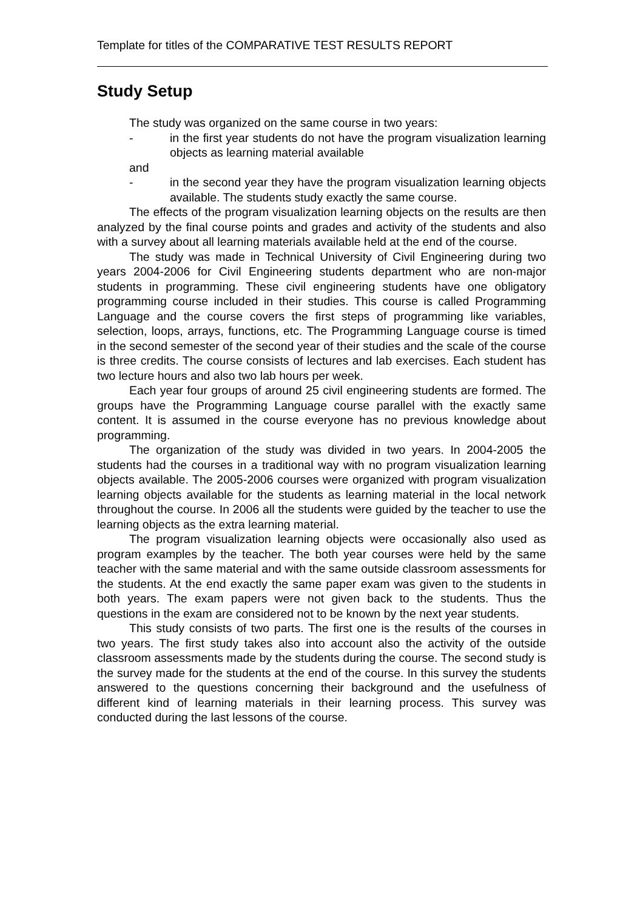Template for titles of the COMPARATIVE TEST RESULTS REPORT
Study Setup
The study was organized on the same course in two years:
- in the first year students do not have the program visualization learning objects as learning material available
and
- in the second year they have the program visualization learning objects available. The students study exactly the same course.
The effects of the program visualization learning objects on the results are then analyzed by the final course points and grades and activity of the students and also with a survey about all learning materials available held at the end of the course.
The study was made in Technical University of Civil Engineering during two years 2004-2006 for Civil Engineering students department who are non-major students in programming. These civil engineering students have one obligatory programming course included in their studies. This course is called Programming Language and the course covers the first steps of programming like variables, selection, loops, arrays, functions, etc. The Programming Language course is timed in the second semester of the second year of their studies and the scale of the course is three credits. The course consists of lectures and lab exercises. Each student has two lecture hours and also two lab hours per week.
Each year four groups of around 25 civil engineering students are formed. The groups have the Programming Language course parallel with the exactly same content. It is assumed in the course everyone has no previous knowledge about programming.
The organization of the study was divided in two years. In 2004-2005 the students had the courses in a traditional way with no program visualization learning objects available. The 2005-2006 courses were organized with program visualization learning objects available for the students as learning material in the local network throughout the course. In 2006 all the students were guided by the teacher to use the learning objects as the extra learning material.
The program visualization learning objects were occasionally also used as program examples by the teacher. The both year courses were held by the same teacher with the same material and with the same outside classroom assessments for the students. At the end exactly the same paper exam was given to the students in both years. The exam papers were not given back to the students. Thus the questions in the exam are considered not to be known by the next year students.
This study consists of two parts. The first one is the results of the courses in two years. The first study takes also into account also the activity of the outside classroom assessments made by the students during the course. The second study is the survey made for the students at the end of the course. In this survey the students answered to the questions concerning their background and the usefulness of different kind of learning materials in their learning process. This survey was conducted during the last lessons of the course.